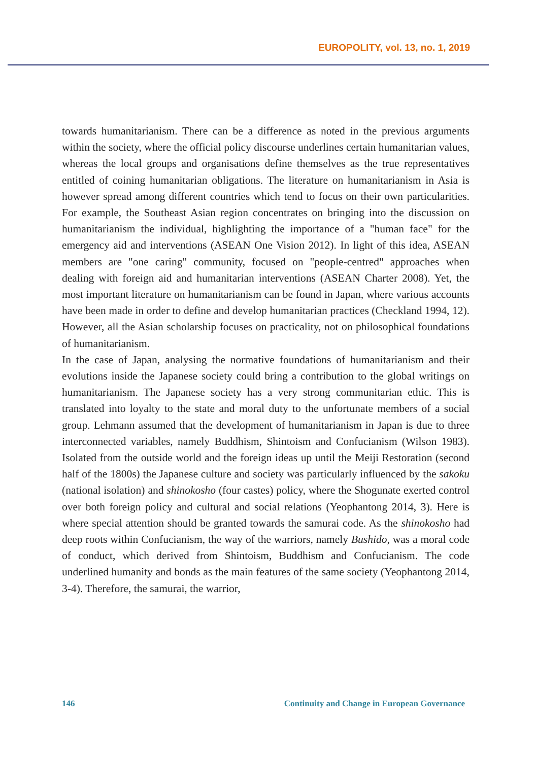EUROPOLITY, vol. 13, no. 1, 2019
towards humanitarianism. There can be a difference as noted in the previous arguments within the society, where the official policy discourse underlines certain humanitarian values, whereas the local groups and organisations define themselves as the true representatives entitled of coining humanitarian obligations. The literature on humanitarianism in Asia is however spread among different countries which tend to focus on their own particularities. For example, the Southeast Asian region concentrates on bringing into the discussion on humanitarianism the individual, highlighting the importance of a "human face" for the emergency aid and interventions (ASEAN One Vision 2012). In light of this idea, ASEAN members are "one caring" community, focused on "people-centred" approaches when dealing with foreign aid and humanitarian interventions (ASEAN Charter 2008). Yet, the most important literature on humanitarianism can be found in Japan, where various accounts have been made in order to define and develop humanitarian practices (Checkland 1994, 12). However, all the Asian scholarship focuses on practicality, not on philosophical foundations of humanitarianism.
In the case of Japan, analysing the normative foundations of humanitarianism and their evolutions inside the Japanese society could bring a contribution to the global writings on humanitarianism. The Japanese society has a very strong communitarian ethic. This is translated into loyalty to the state and moral duty to the unfortunate members of a social group. Lehmann assumed that the development of humanitarianism in Japan is due to three interconnected variables, namely Buddhism, Shintoism and Confucianism (Wilson 1983). Isolated from the outside world and the foreign ideas up until the Meiji Restoration (second half of the 1800s) the Japanese culture and society was particularly influenced by the sakoku (national isolation) and shinokosho (four castes) policy, where the Shogunate exerted control over both foreign policy and cultural and social relations (Yeophantong 2014, 3). Here is where special attention should be granted towards the samurai code. As the shinokosho had deep roots within Confucianism, the way of the warriors, namely Bushido, was a moral code of conduct, which derived from Shintoism, Buddhism and Confucianism. The code underlined humanity and bonds as the main features of the same society (Yeophantong 2014, 3-4). Therefore, the samurai, the warrior,
146 Continuity and Change in European Governance